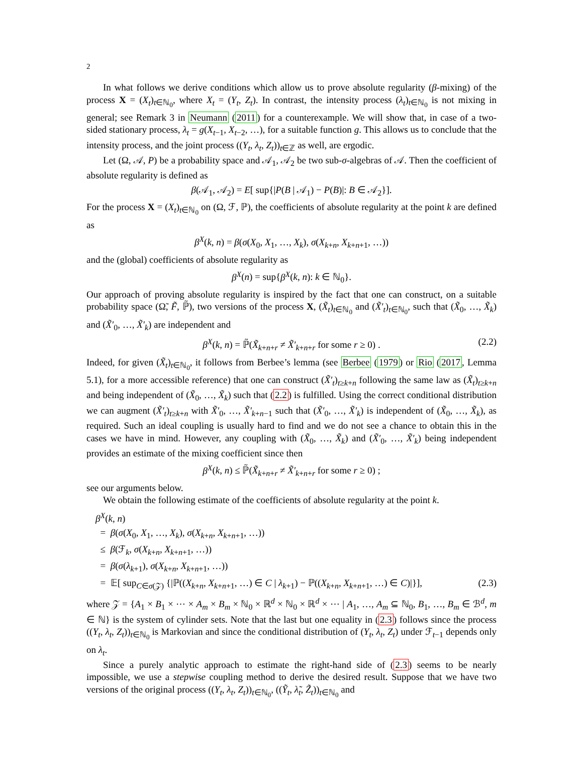2
In what follows we derive conditions which allow us to prove absolute regularity (β-mixing) of the process X = (X<sub>t</sub>)<sub>t∈ℕ<sub>0</sub></sub>, where X<sub>t</sub> = (Y<sub>t</sub>, Z<sub>t</sub>). In contrast, the intensity process (λ<sub>t</sub>)<sub>t∈ℕ<sub>0</sub></sub> is not mixing in general; see Remark 3 in Neumann (2011) for a counterexample. We will show that, in case of a two-sided stationary process, λ<sub>t</sub> = g(X<sub>t−1</sub>, X<sub>t−2</sub>, …), for a suitable function g. This allows us to conclude that the intensity process, and the joint process ((Y<sub>t</sub>, λ<sub>t</sub>, Z<sub>t</sub>))<sub>t∈ℤ</sub> as well, are ergodic.
Let (Ω, 𝒜, P) be a probability space and 𝒜<sub>1</sub>, 𝒜<sub>2</sub> be two sub-σ-algebras of 𝒜. Then the coefficient of absolute regularity is defined as
β(𝒜<sub>1</sub>, 𝒜<sub>2</sub>) = E[ sup{|P(B | 𝒜<sub>1</sub>) − P(B)|: B ∈ 𝒜<sub>2</sub>}].
For the process X = (X<sub>t</sub>)<sub>t∈ℕ<sub>0</sub></sub> on (Ω, ℱ, ℙ), the coefficients of absolute regularity at the point k are defined as
β<sup>X</sup>(k, n) = β(σ(X<sub>0</sub>, X<sub>1</sub>, …, X<sub>k</sub>), σ(X<sub>k+n</sub>, X<sub>k+n+1</sub>, …))
and the (global) coefficients of absolute regularity as
β<sup>X</sup>(n) = sup{β<sup>X</sup>(k, n): k ∈ ℕ<sub>0</sub>}.
Our approach of proving absolute regularity is inspired by the fact that one can construct, on a suitable probability space (Ω̃, F̃, ℙ̃), two versions of the process X, (X̃<sub>t</sub>)<sub>t∈ℕ<sub>0</sub></sub> and (X̃′<sub>t</sub>)<sub>t∈ℕ<sub>0</sub></sub>, such that (X̃<sub>0</sub>, …, X̃<sub>k</sub>) and (X̃′<sub>0</sub>, …, X̃′<sub>k</sub>) are independent and
β<sup>X</sup>(k, n) = ℙ̃(X̃<sub>k+n+r</sub> ≠ X̃′<sub>k+n+r</sub> for some r ≥ 0) . (2.2)
Indeed, for given (X̃<sub>t</sub>)<sub>t∈ℕ<sub>0</sub></sub>, it follows from Berbee’s lemma (see Berbee (1979) or Rio (2017, Lemma 5.1), for a more accessible reference) that one can construct (X̃′<sub>t</sub>)<sub>t≥k+n</sub> following the same law as (X̃<sub>t</sub>)<sub>t≥k+n</sub> and being independent of (X̃<sub>0</sub>, …, X̃<sub>k</sub>) such that (2.2) is fulfilled. Using the correct conditional distribution we can augment (X̃′<sub>t</sub>)<sub>t≥k+n</sub> with X̃′<sub>0</sub>, …, X̃′<sub>k+n−1</sub> such that (X̃′<sub>0</sub>, …, X̃′<sub>k</sub>) is independent of (X̃<sub>0</sub>, …, X̃<sub>k</sub>), as required. Such an ideal coupling is usually hard to find and we do not see a chance to obtain this in the cases we have in mind. However, any coupling with (X̃<sub>0</sub>, …, X̃<sub>k</sub>) and (X̃′<sub>0</sub>, …, X̃′<sub>k</sub>) being independent provides an estimate of the mixing coefficient since then
β<sup>X</sup>(k, n) ≤ ℙ̃(X̃<sub>k+n+r</sub> ≠ X̃′<sub>k+n+r</sub> for some r ≥ 0) ;
see our arguments below.
We obtain the following estimate of the coefficients of absolute regularity at the point k.
β<sup>X</sup>(k, n)
= β(σ(X<sub>0</sub>, X<sub>1</sub>, …, X<sub>k</sub>), σ(X<sub>k+n</sub>, X<sub>k+n+1</sub>, …))
≤ β(ℱ<sub>k</sub>, σ(X<sub>k+n</sub>, X<sub>k+n+1</sub>, …))
= β(σ(λ<sub>k+1</sub>), σ(X<sub>k+n</sub>, X<sub>k+n+1</sub>, …))
= 𝔼[ sup<sub>C∈σ(𝒵)</sub> {|ℙ((X<sub>k+n</sub>, X<sub>k+n+1</sub>, …) ∈ C | λ<sub>k+1</sub>) − ℙ((X<sub>k+n</sub>, X<sub>k+n+1</sub>, …) ∈ C)|}], (2.3)
where 𝒵 = {A<sub>1</sub> × B<sub>1</sub> × ⋯ × A<sub>m</sub> × B<sub>m</sub> × ℕ<sub>0</sub> × ℝ<sup>d</sup> × ℕ<sub>0</sub> × ℝ<sup>d</sup> × ⋯ | A<sub>1</sub>, …, A<sub>m</sub> ⊆ ℕ<sub>0</sub>, B<sub>1</sub>, …, B<sub>m</sub> ∈ ℬ<sup>d</sup>, m ∈ ℕ} is the system of cylinder sets. Note that the last but one equality in (2.3) follows since the process ((Y<sub>t</sub>, λ<sub>t</sub>, Z<sub>t</sub>))<sub>t∈ℕ<sub>0</sub></sub> is Markovian and since the conditional distribution of (Y<sub>t</sub>, λ<sub>t</sub>, Z<sub>t</sub>) under ℱ<sub>t−1</sub> depends only on λ<sub>t</sub>.
Since a purely analytic approach to estimate the right-hand side of (2.3) seems to be nearly impossible, we use a stepwise coupling method to derive the desired result. Suppose that we have two versions of the original process ((Y<sub>t</sub>, λ<sub>t</sub>, Z<sub>t</sub>))<sub>t∈ℕ<sub>0</sub></sub>, ((Ỹ<sub>t</sub>, λ̃<sub>t</sub>, Z̃<sub>t</sub>))<sub>t∈ℕ<sub>0</sub></sub> and